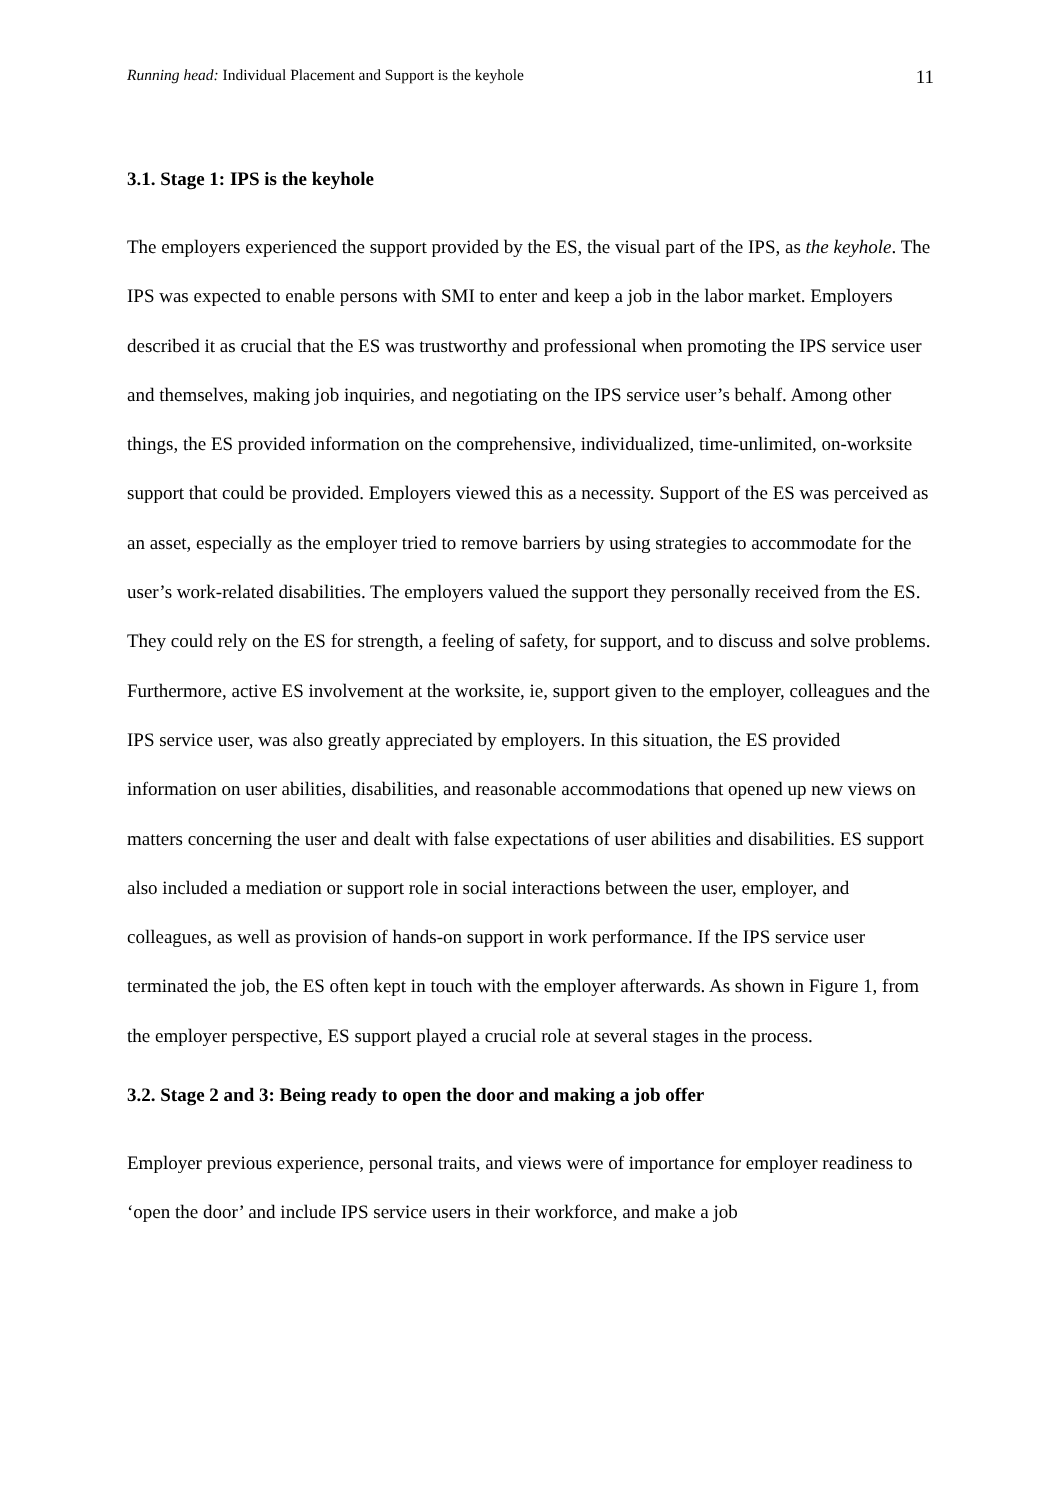Running head: Individual Placement and Support is the keyhole 11
3.1. Stage 1: IPS is the keyhole
The employers experienced the support provided by the ES, the visual part of the IPS, as the keyhole. The IPS was expected to enable persons with SMI to enter and keep a job in the labor market. Employers described it as crucial that the ES was trustworthy and professional when promoting the IPS service user and themselves, making job inquiries, and negotiating on the IPS service user’s behalf. Among other things, the ES provided information on the comprehensive, individualized, time-unlimited, on-worksite support that could be provided. Employers viewed this as a necessity. Support of the ES was perceived as an asset, especially as the employer tried to remove barriers by using strategies to accommodate for the user’s work-related disabilities. The employers valued the support they personally received from the ES. They could rely on the ES for strength, a feeling of safety, for support, and to discuss and solve problems. Furthermore, active ES involvement at the worksite, ie, support given to the employer, colleagues and the IPS service user, was also greatly appreciated by employers. In this situation, the ES provided information on user abilities, disabilities, and reasonable accommodations that opened up new views on matters concerning the user and dealt with false expectations of user abilities and disabilities. ES support also included a mediation or support role in social interactions between the user, employer, and colleagues, as well as provision of hands-on support in work performance. If the IPS service user terminated the job, the ES often kept in touch with the employer afterwards. As shown in Figure 1, from the employer perspective, ES support played a crucial role at several stages in the process.
3.2. Stage 2 and 3: Being ready to open the door and making a job offer
Employer previous experience, personal traits, and views were of importance for employer readiness to ‘open the door’ and include IPS service users in their workforce, and make a job